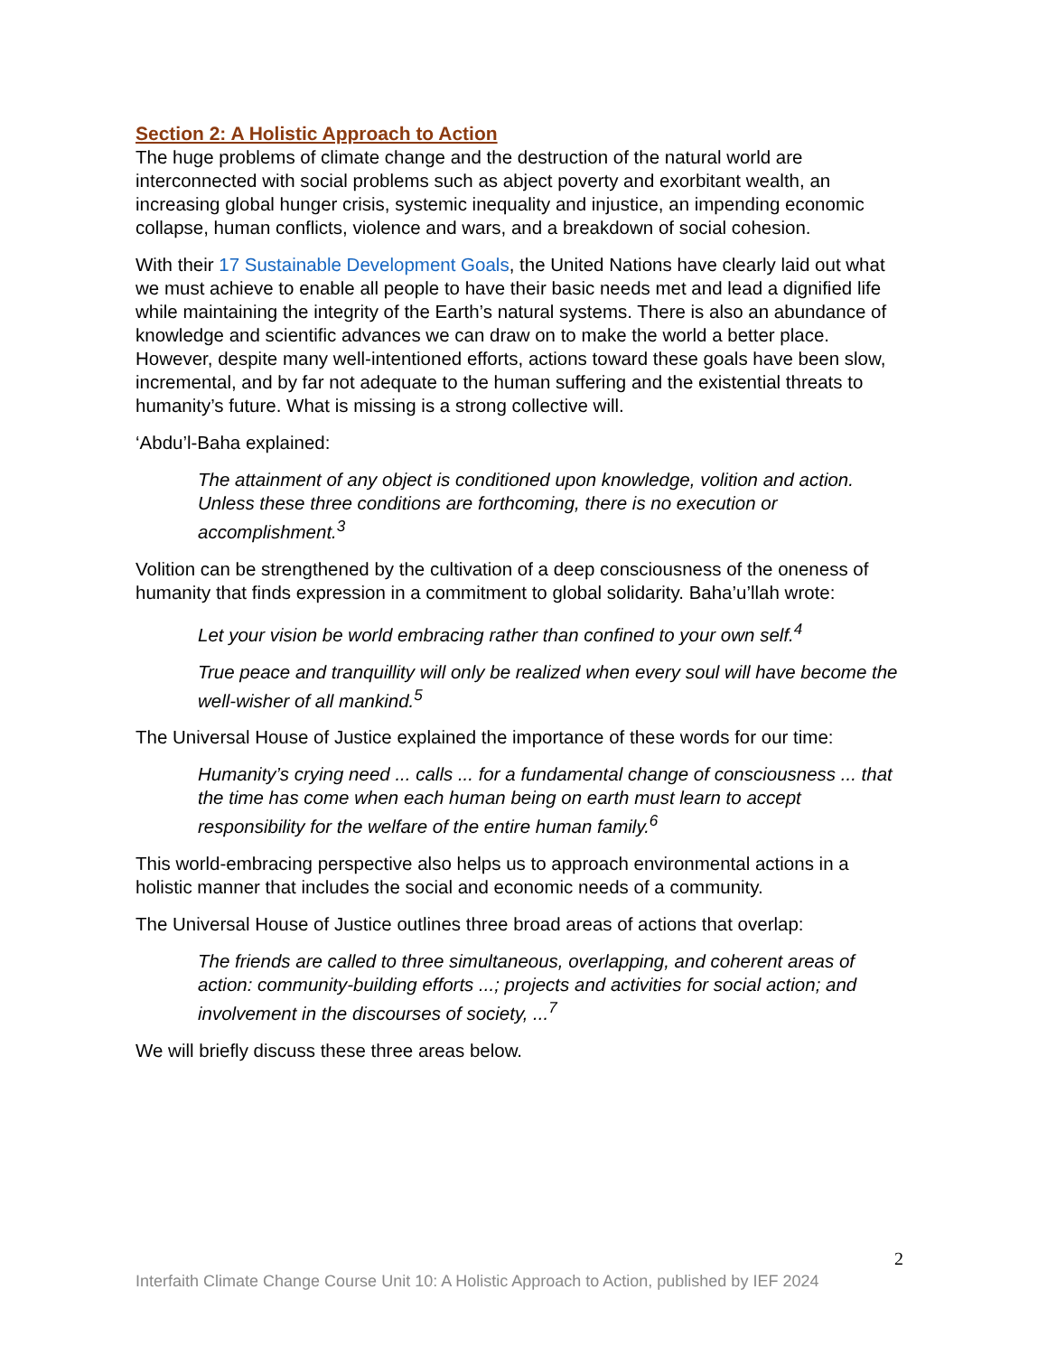Section 2: A Holistic Approach to Action
The huge problems of climate change and the destruction of the natural world are interconnected with social problems such as abject poverty and exorbitant wealth, an increasing global hunger crisis, systemic inequality and injustice, an impending economic collapse, human conflicts, violence and wars, and a breakdown of social cohesion.
With their 17 Sustainable Development Goals, the United Nations have clearly laid out what we must achieve to enable all people to have their basic needs met and lead a dignified life while maintaining the integrity of the Earth’s natural systems. There is also an abundance of knowledge and scientific advances we can draw on to make the world a better place. However, despite many well-intentioned efforts, actions toward these goals have been slow, incremental, and by far not adequate to the human suffering and the existential threats to humanity’s future. What is missing is a strong collective will.
‘Abdu’l-Baha explained:
The attainment of any object is conditioned upon knowledge, volition and action. Unless these three conditions are forthcoming, there is no execution or accomplishment.<sup>3</sup>
Volition can be strengthened by the cultivation of a deep consciousness of the oneness of humanity that finds expression in a commitment to global solidarity. Baha’u’llah wrote:
Let your vision be world embracing rather than confined to your own self.<sup>4</sup>
True peace and tranquillity will only be realized when every soul will have become the well-wisher of all mankind.<sup>5</sup>
The Universal House of Justice explained the importance of these words for our time:
Humanity’s crying need ... calls ... for a fundamental change of consciousness ... that the time has come when each human being on earth must learn to accept responsibility for the welfare of the entire human family.<sup>6</sup>
This world-embracing perspective also helps us to approach environmental actions in a holistic manner that includes the social and economic needs of a community.
The Universal House of Justice outlines three broad areas of actions that overlap:
The friends are called to three simultaneous, overlapping, and coherent areas of action: community-building efforts ...; projects and activities for social action; and involvement in the discourses of society, ...<sup>7</sup>
We will briefly discuss these three areas below.
2
Interfaith Climate Change Course Unit 10: A Holistic Approach to Action, published by IEF 2024